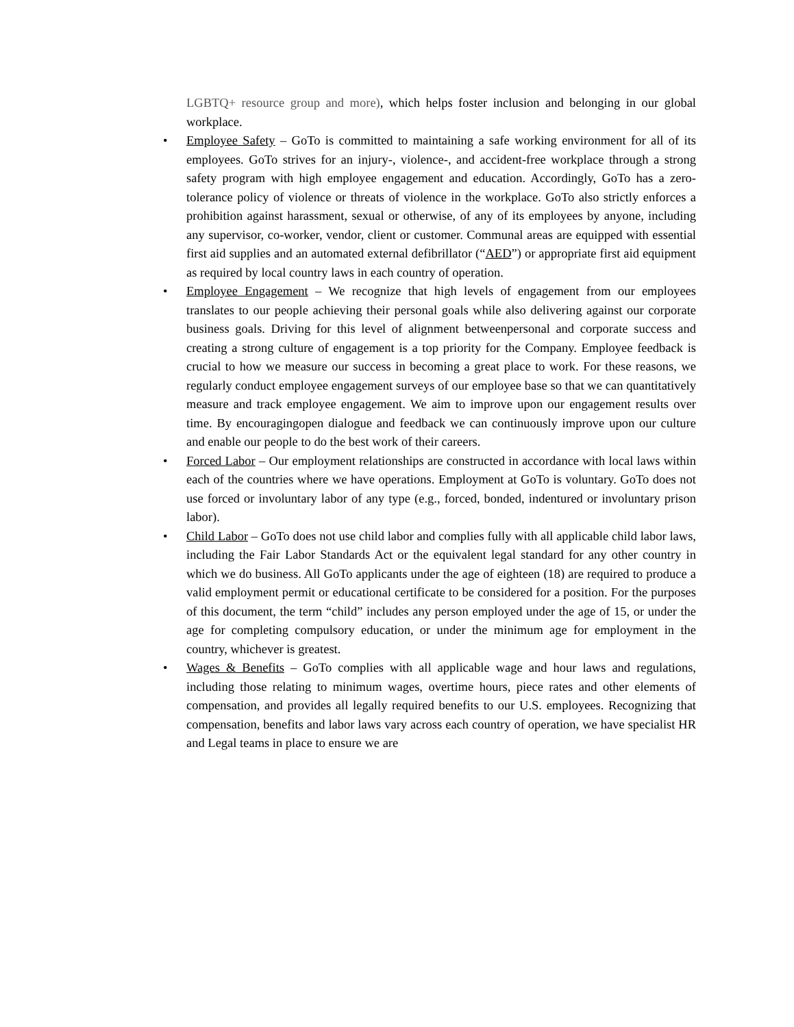LGBTQ+ resource group and more), which helps foster inclusion and belonging in our global workplace.
•
Employee Safety – GoTo is committed to maintaining a safe working environment for all of its employees. GoTo strives for an injury-, violence-, and accident-free workplace through a strong safety program with high employee engagement and education. Accordingly, GoTo has a zero-tolerance policy of violence or threats of violence in the workplace. GoTo also strictly enforces a prohibition against harassment, sexual or otherwise, of any of its employees by anyone, including any supervisor, co-worker, vendor, client or customer. Communal areas are equipped with essential first aid supplies and an automated external defibrillator (“AED”) or appropriate first aid equipment as required by local country laws in each country of operation.
•
Employee Engagement – We recognize that high levels of engagement from our employees translates to our people achieving their personal goals while also delivering against our corporate business goals. Driving for this level of alignment betweenpersonal and corporate success and creating a strong culture of engagement is a top priority for the Company. Employee feedback is crucial to how we measure our success in becoming a great place to work. For these reasons, we regularly conduct employee engagement surveys of our employee base so that we can quantitatively measure and track employee engagement. We aim to improve upon our engagement results over time. By encouragingopen dialogue and feedback we can continuously improve upon our culture and enable our people to do the best work of their careers.
•
Forced Labor – Our employment relationships are constructed in accordance with local laws within each of the countries where we have operations. Employment at GoTo is voluntary. GoTo does not use forced or involuntary labor of any type (e.g., forced, bonded, indentured or involuntary prison labor).
•
Child Labor – GoTo does not use child labor and complies fully with all applicable child labor laws, including the Fair Labor Standards Act or the equivalent legal standard for any other country in which we do business. All GoTo applicants under the age of eighteen (18) are required to produce a valid employment permit or educational certificate to be considered for a position. For the purposes of this document, the term “child” includes any person employed under the age of 15, or under the age for completing compulsory education, or under the minimum age for employment in the country, whichever is greatest.
•
Wages & Benefits – GoTo complies with all applicable wage and hour laws and regulations, including those relating to minimum wages, overtime hours, piece rates and other elements of compensation, and provides all legally required benefits to our U.S. employees. Recognizing that compensation, benefits and labor laws vary across each country of operation, we have specialist HR and Legal teams in place to ensure we are